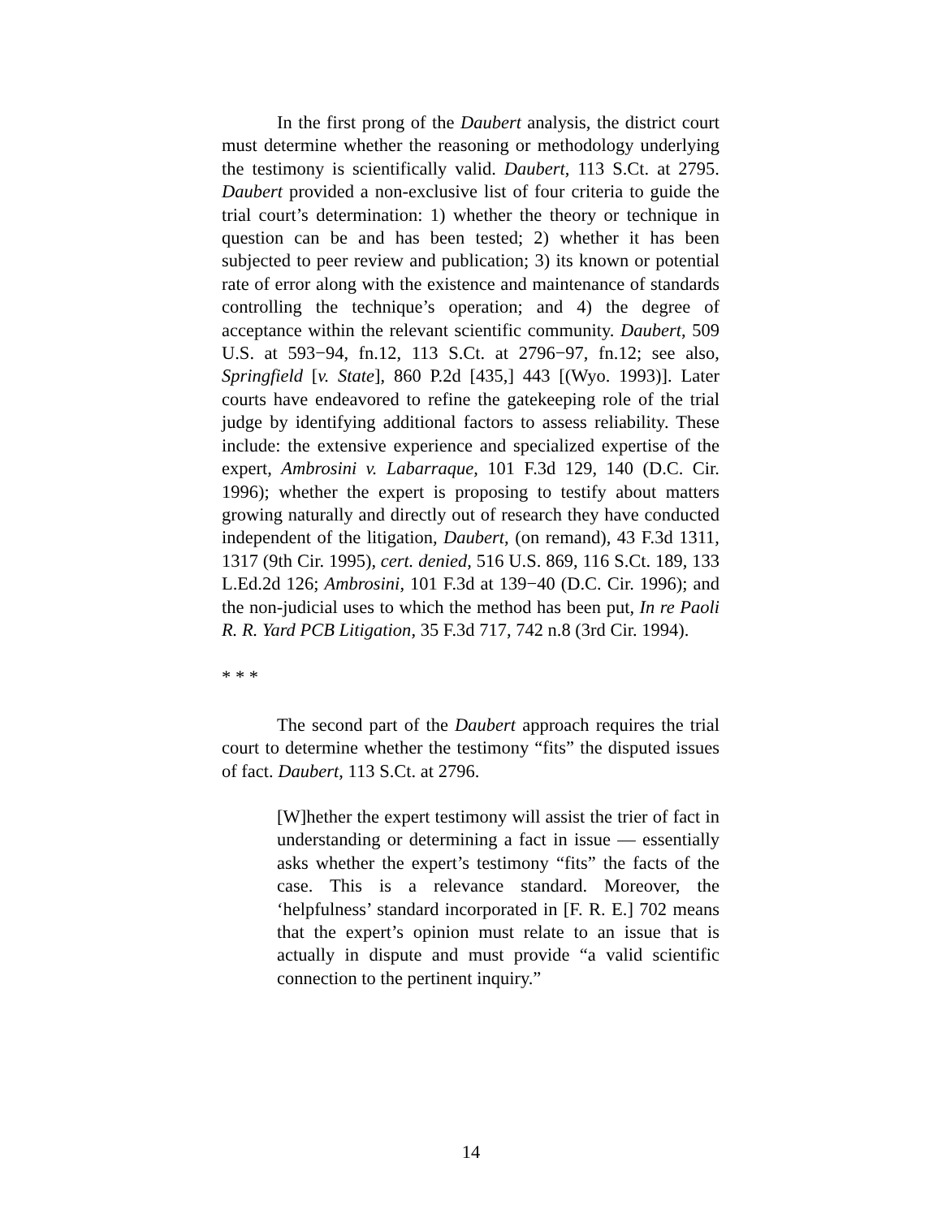In the first prong of the Daubert analysis, the district court must determine whether the reasoning or methodology underlying the testimony is scientifically valid. Daubert, 113 S.Ct. at 2795. Daubert provided a non-exclusive list of four criteria to guide the trial court’s determination: 1) whether the theory or technique in question can be and has been tested; 2) whether it has been subjected to peer review and publication; 3) its known or potential rate of error along with the existence and maintenance of standards controlling the technique’s operation; and 4) the degree of acceptance within the relevant scientific community. Daubert, 509 U.S. at 593−94, fn.12, 113 S.Ct. at 2796−97, fn.12; see also, Springfield [v. State], 860 P.2d [435,] 443 [(Wyo. 1993)]. Later courts have endeavored to refine the gatekeeping role of the trial judge by identifying additional factors to assess reliability. These include: the extensive experience and specialized expertise of the expert, Ambrosini v. Labarraque, 101 F.3d 129, 140 (D.C. Cir. 1996); whether the expert is proposing to testify about matters growing naturally and directly out of research they have conducted independent of the litigation, Daubert, (on remand), 43 F.3d 1311, 1317 (9th Cir. 1995), cert. denied, 516 U.S. 869, 116 S.Ct. 189, 133 L.Ed.2d 126; Ambrosini, 101 F.3d at 139−40 (D.C. Cir. 1996); and the non-judicial uses to which the method has been put, In re Paoli R. R. Yard PCB Litigation, 35 F.3d 717, 742 n.8 (3rd Cir. 1994).
* * *
The second part of the Daubert approach requires the trial court to determine whether the testimony “fits” the disputed issues of fact. Daubert, 113 S.Ct. at 2796.
[W]hether the expert testimony will assist the trier of fact in understanding or determining a fact in issue — essentially asks whether the expert’s testimony “fits” the facts of the case. This is a relevance standard. Moreover, the ‘helpfulness’ standard incorporated in [F. R. E.] 702 means that the expert’s opinion must relate to an issue that is actually in dispute and must provide “a valid scientific connection to the pertinent inquiry.”
14